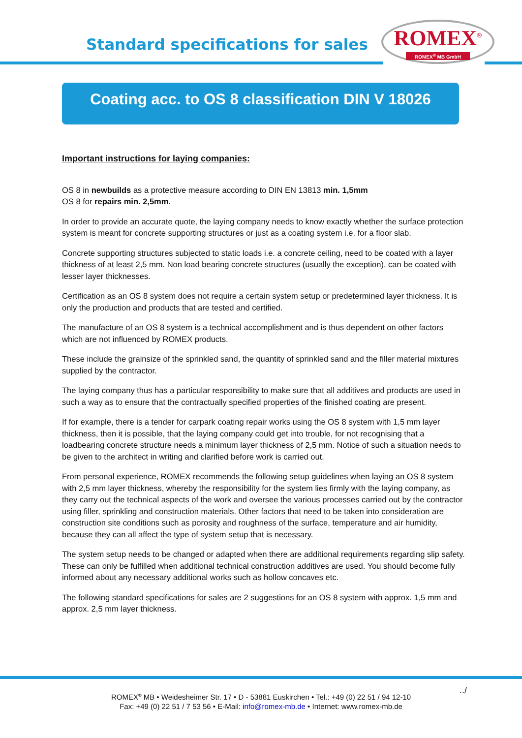Standard specifications for sales
ROMEX<sup>®</sup>
ROMEX<sup>®</sup> MB GmbH
Coating acc. to OS 8 classification DIN V 18026
Important instructions for laying companies:
OS 8 in newbuilds as a protective measure according to DIN EN 13813 min. 1,5mm
OS 8 for repairs min. 2,5mm.
In order to provide an accurate quote, the laying company needs to know exactly whether the surface protection system is meant for concrete supporting structures or just as a coating system i.e. for a floor slab.
Concrete supporting structures subjected to static loads i.e. a concrete ceiling, need to be coated with a layer thickness of at least 2,5 mm. Non load bearing concrete structures (usually the exception), can be coated with lesser layer thicknesses.
Certification as an OS 8 system does not require a certain system setup or predetermined layer thickness. It is only the production and products that are tested and certified.
The manufacture of an OS 8 system is a technical accomplishment and is thus dependent on other factors which are not influenced by ROMEX products.
These include the grainsize of the sprinkled sand, the quantity of sprinkled sand and the filler material mixtures supplied by the contractor.
The laying company thus has a particular responsibility to make sure that all additives and products are used in such a way as to ensure that the contractually specified properties of the finished coating are present.
If for example, there is a tender for carpark coating repair works using the OS 8 system with 1,5 mm layer thickness, then it is possible, that the laying company could get into trouble, for not recognising that a loadbearing concrete structure needs a minimum layer thickness of 2,5 mm. Notice of such a situation needs to be given to the architect in writing and clarified before work is carried out.
From personal experience, ROMEX recommends the following setup guidelines when laying an OS 8 system with 2,5 mm layer thickness, whereby the responsibility for the system lies firmly with the laying company, as they carry out the technical aspects of the work and oversee the various processes carried out by the contractor using filler, sprinkling and construction materials. Other factors that need to be taken into consideration are construction site conditions such as porosity and roughness of the surface, temperature and air humidity, because they can all affect the type of system setup that is necessary.
The system setup needs to be changed or adapted when there are additional requirements regarding slip safety. These can only be fulfilled when additional technical construction additives are used. You should become fully informed about any necessary additional works such as hollow concaves etc.
The following standard specifications for sales are 2 suggestions for an OS 8 system with approx. 1,5 mm and approx. 2,5 mm layer thickness.
../ ROMEX<sup>®</sup> MB • Weidesheimer Str. 17 • D - 53881 Euskirchen • Tel.: +49 (0) 22 51 / 94 12-10
Fax: +49 (0) 22 51 / 7 53 56 • E-Mail: info@romex-mb.de • Internet: www.romex-mb.de